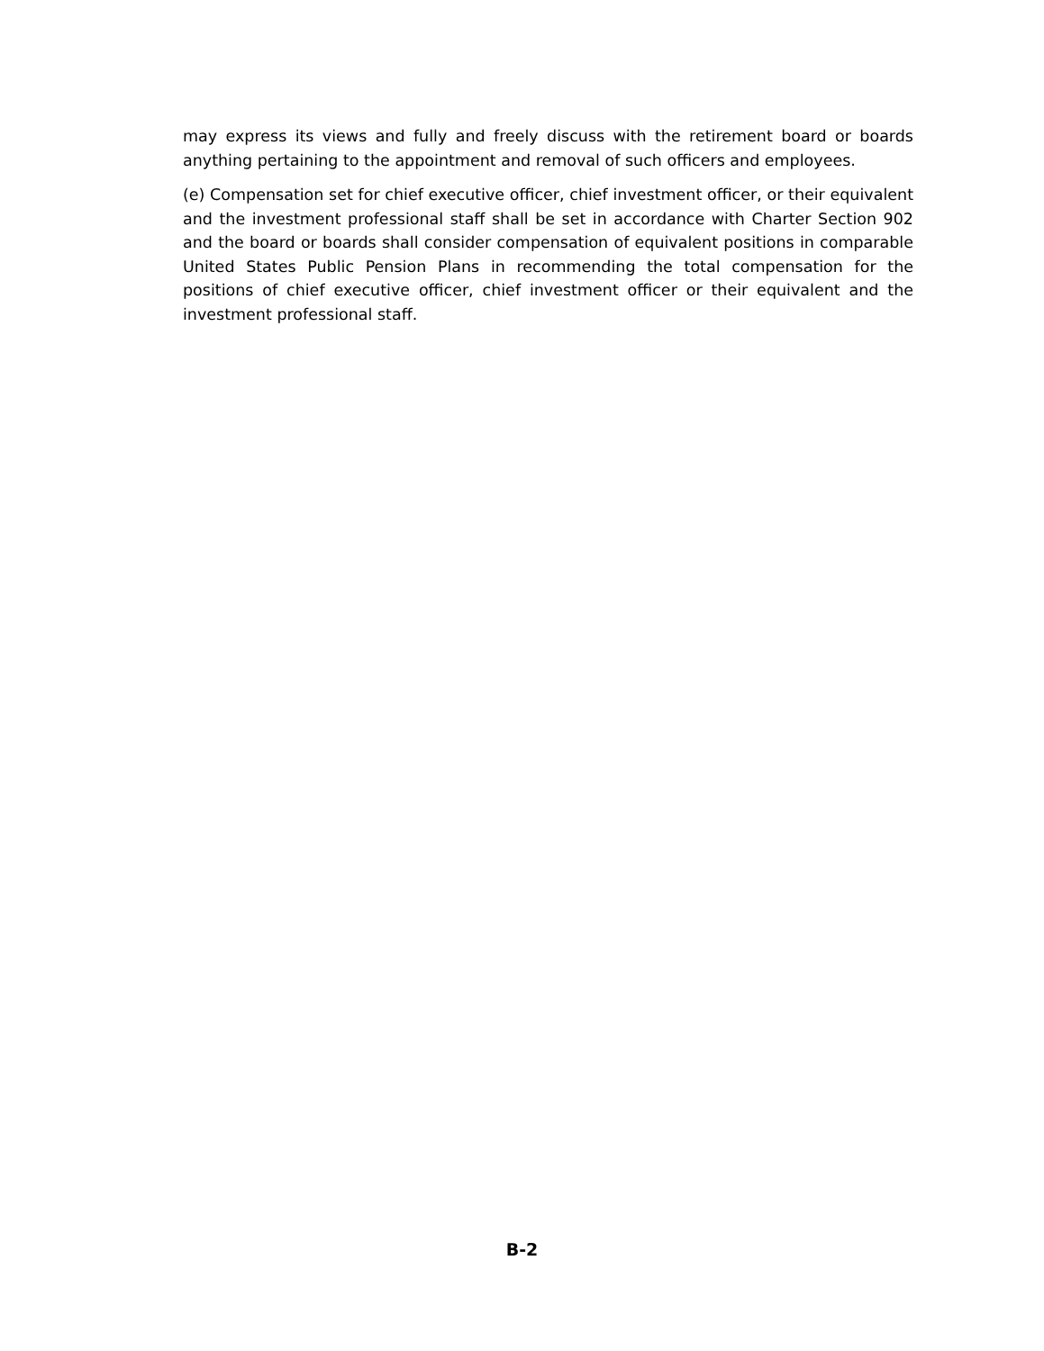may express its views and fully and freely discuss with the retirement board or boards anything pertaining to the appointment and removal of such officers and employees.
(e) Compensation set for chief executive officer, chief investment officer, or their equivalent and the investment professional staff shall be set in accordance with Charter Section 902 and the board or boards shall consider compensation of equivalent positions in comparable United States Public Pension Plans in recommending the total compensation for the positions of chief executive officer, chief investment officer or their equivalent and the investment professional staff.
B-2